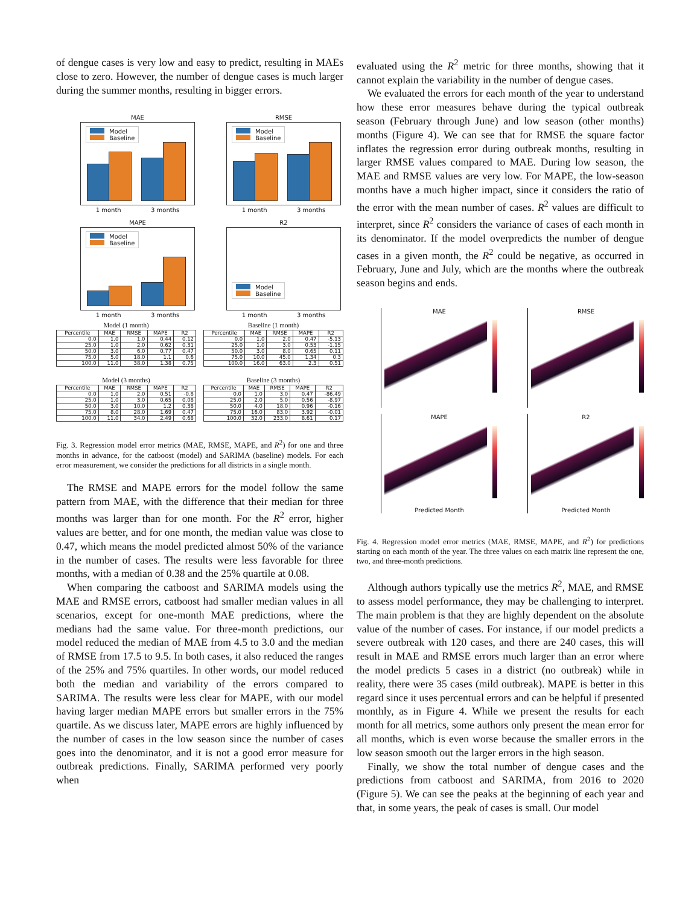of dengue cases is very low and easy to predict, resulting in MAEs close to zero. However, the number of dengue cases is much larger during the summer months, resulting in bigger errors.
MAE
Model
Baseline
1 month 3 months
RMSE
Model
Baseline
1 month 3 months
MAPE
Model
Baseline
1 month 3 months
R2
Model
Baseline
1 month 3 months
Model (1 month)
| Percentile | MAE | RMSE | MAPE | R2 |
| --- | --- | --- | --- | --- |
| 0.0 | 1.0 | 1.0 | 0.44 | 0.12 |
| 25.0 | 1.0 | 2.0 | 0.62 | 0.31 |
| 50.0 | 3.0 | 6.0 | 0.77 | 0.47 |
| 75.0 | 5.0 | 18.0 | 1.1 | 0.6 |
| 100.0 | 11.0 | 38.0 | 1.38 | 0.75 |
Baseline (1 month)
| Percentile | MAE | RMSE | MAPE | R2 |
| --- | --- | --- | --- | --- |
| 0.0 | 1.0 | 2.0 | 0.47 | -5.13 |
| 25.0 | 1.0 | 3.0 | 0.53 | -1.15 |
| 50.0 | 3.0 | 8.0 | 0.65 | 0.11 |
| 75.0 | 10.0 | 45.0 | 1.34 | 0.3 |
| 100.0 | 16.0 | 63.0 | 2.3 | 0.51 |
Model (3 months)
| Percentile | MAE | RMSE | MAPE | R2 |
| --- | --- | --- | --- | --- |
| 0.0 | 1.0 | 2.0 | 0.51 | -0.8 |
| 25.0 | 1.0 | 3.0 | 0.65 | 0.08 |
| 50.0 | 3.0 | 10.0 | 1.2 | 0.38 |
| 75.0 | 8.0 | 28.0 | 1.69 | 0.47 |
| 100.0 | 11.0 | 34.0 | 2.49 | 0.68 |
Baseline (3 months)
| Percentile | MAE | RMSE | MAPE | R2 |
| --- | --- | --- | --- | --- |
| 0.0 | 1.0 | 3.0 | 0.47 | -86.49 |
| 25.0 | 2.0 | 5.0 | 0.56 | -8.97 |
| 50.0 | 4.0 | 18.0 | 0.96 | -0.16 |
| 75.0 | 16.0 | 83.0 | 3.92 | -0.01 |
| 100.0 | 32.0 | 233.0 | 8.61 | 0.17 |
Fig. 3. Regression model error metrics (MAE, RMSE, MAPE, and R<sup>2</sup>) for one and three months in advance, for the catboost (model) and SARIMA (baseline) models. For each error measurement, we consider the predictions for all districts in a single month.
The RMSE and MAPE errors for the model follow the same pattern from MAE, with the difference that their median for three months was larger than for one month. For the R<sup>2</sup> error, higher values are better, and for one month, the median value was close to 0.47, which means the model predicted almost 50% of the variance in the number of cases. The results were less favorable for three months, with a median of 0.38 and the 25% quartile at 0.08.
When comparing the catboost and SARIMA models using the MAE and RMSE errors, catboost had smaller median values in all scenarios, except for one-month MAE predictions, where the medians had the same value. For three-month predictions, our model reduced the median of MAE from 4.5 to 3.0 and the median of RMSE from 17.5 to 9.5. In both cases, it also reduced the ranges of the 25% and 75% quartiles. In other words, our model reduced both the median and variability of the errors compared to SARIMA. The results were less clear for MAPE, with our model having larger median MAPE errors but smaller errors in the 75% quartile. As we discuss later, MAPE errors are highly influenced by the number of cases in the low season since the number of cases goes into the denominator, and it is not a good error measure for outbreak predictions. Finally, SARIMA performed very poorly when
evaluated using the R<sup>2</sup> metric for three months, showing that it cannot explain the variability in the number of dengue cases.
We evaluated the errors for each month of the year to understand how these error measures behave during the typical outbreak season (February through June) and low season (other months) months (Figure 4). We can see that for RMSE the square factor inflates the regression error during outbreak months, resulting in larger RMSE values compared to MAE. During low season, the MAE and RMSE values are very low. For MAPE, the low-season months have a much higher impact, since it considers the ratio of the error with the mean number of cases. R<sup>2</sup> values are difficult to interpret, since R<sup>2</sup> considers the variance of cases of each month in its denominator. If the model overpredicts the number of dengue cases in a given month, the R<sup>2</sup> could be negative, as occurred in February, June and July, which are the months where the outbreak season begins and ends.
MAE
RMSE
MAPE
Predicted Month
R2
Predicted Month
Fig. 4. Regression model error metrics (MAE, RMSE, MAPE, and R<sup>2</sup>) for predictions starting on each month of the year. The three values on each matrix line represent the one, two, and three-month predictions.
Although authors typically use the metrics R<sup>2</sup>, MAE, and RMSE to assess model performance, they may be challenging to interpret. The main problem is that they are highly dependent on the absolute value of the number of cases. For instance, if our model predicts a severe outbreak with 120 cases, and there are 240 cases, this will result in MAE and RMSE errors much larger than an error where the model predicts 5 cases in a district (no outbreak) while in reality, there were 35 cases (mild outbreak). MAPE is better in this regard since it uses percentual errors and can be helpful if presented monthly, as in Figure 4. While we present the results for each month for all metrics, some authors only present the mean error for all months, which is even worse because the smaller errors in the low season smooth out the larger errors in the high season.
Finally, we show the total number of dengue cases and the predictions from catboost and SARIMA, from 2016 to 2020 (Figure 5). We can see the peaks at the beginning of each year and that, in some years, the peak of cases is small. Our model